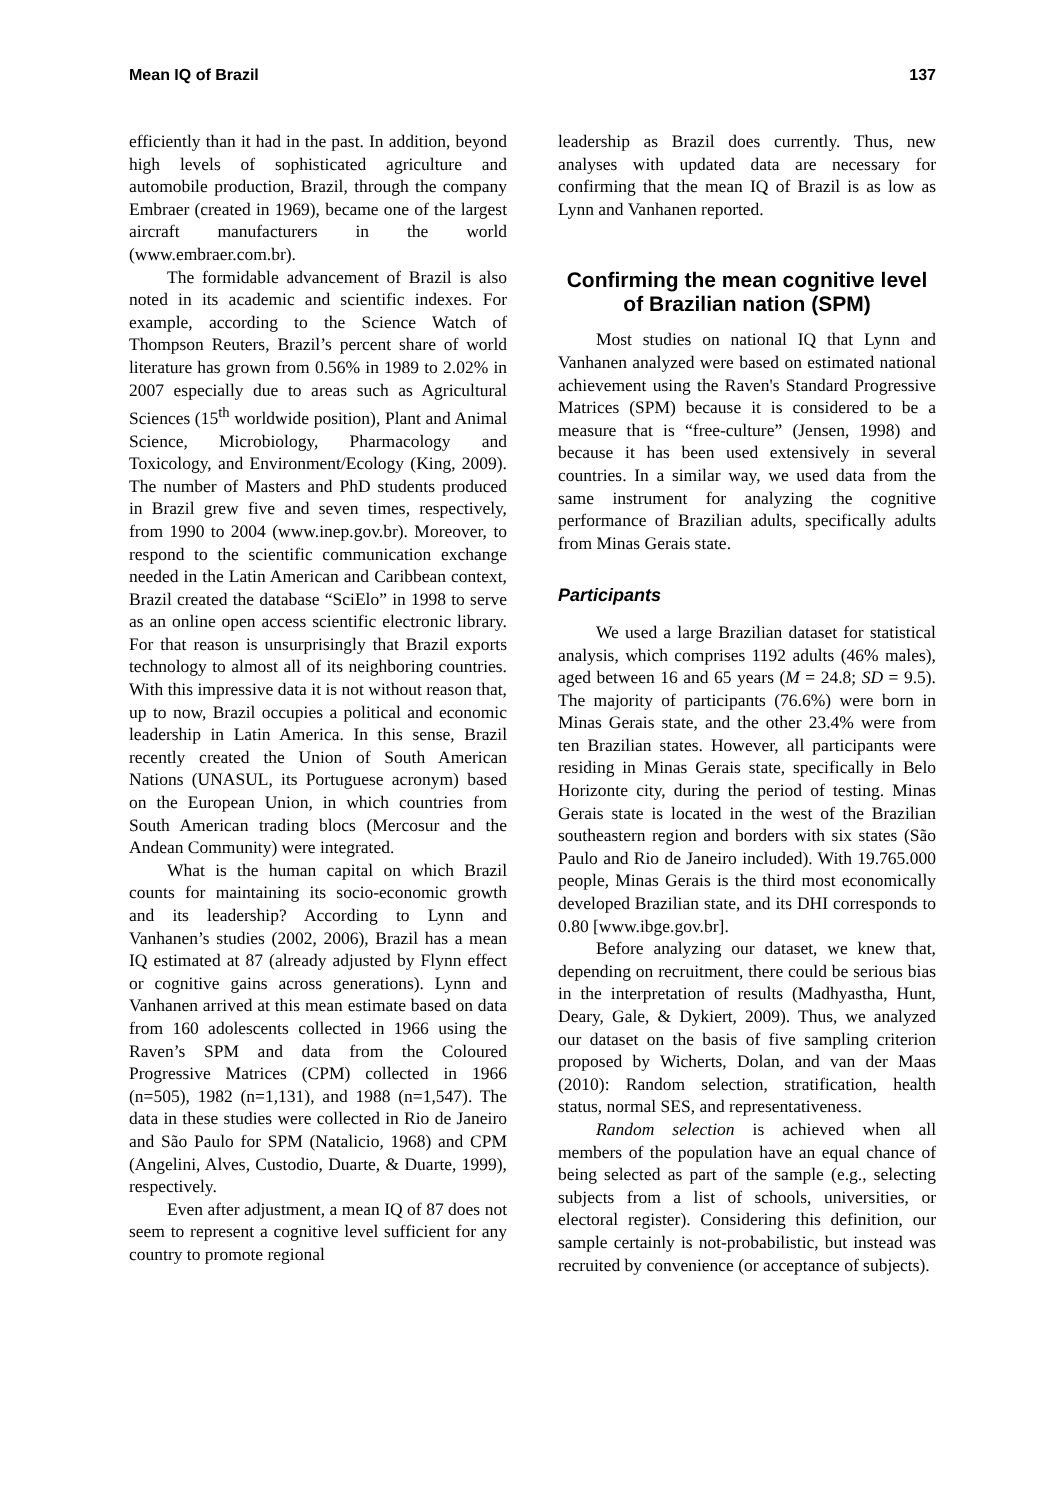Mean IQ of Brazil 137
efficiently than it had in the past. In addition, beyond high levels of sophisticated agriculture and automobile production, Brazil, through the company Embraer (created in 1969), became one of the largest aircraft manufacturers in the world (www.embraer.com.br).
The formidable advancement of Brazil is also noted in its academic and scientific indexes. For example, according to the Science Watch of Thompson Reuters, Brazil’s percent share of world literature has grown from 0.56% in 1989 to 2.02% in 2007 especially due to areas such as Agricultural Sciences (15<sup>th</sup> worldwide position), Plant and Animal Science, Microbiology, Pharmacology and Toxicology, and Environment/Ecology (King, 2009). The number of Masters and PhD students produced in Brazil grew five and seven times, respectively, from 1990 to 2004 (www.inep.gov.br). Moreover, to respond to the scientific communication exchange needed in the Latin American and Caribbean context, Brazil created the database “SciElo” in 1998 to serve as an online open access scientific electronic library. For that reason is unsurprisingly that Brazil exports technology to almost all of its neighboring countries. With this impressive data it is not without reason that, up to now, Brazil occupies a political and economic leadership in Latin America. In this sense, Brazil recently created the Union of South American Nations (UNASUL, its Portuguese acronym) based on the European Union, in which countries from South American trading blocs (Mercosur and the Andean Community) were integrated.
What is the human capital on which Brazil counts for maintaining its socio-economic growth and its leadership? According to Lynn and Vanhanen’s studies (2002, 2006), Brazil has a mean IQ estimated at 87 (already adjusted by Flynn effect or cognitive gains across generations). Lynn and Vanhanen arrived at this mean estimate based on data from 160 adolescents collected in 1966 using the Raven’s SPM and data from the Coloured Progressive Matrices (CPM) collected in 1966 (n=505), 1982 (n=1,131), and 1988 (n=1,547). The data in these studies were collected in Rio de Janeiro and São Paulo for SPM (Natalicio, 1968) and CPM (Angelini, Alves, Custodio, Duarte, & Duarte, 1999), respectively.
Even after adjustment, a mean IQ of 87 does not seem to represent a cognitive level sufficient for any country to promote regional
leadership as Brazil does currently. Thus, new analyses with updated data are necessary for confirming that the mean IQ of Brazil is as low as Lynn and Vanhanen reported.
Confirming the mean cognitive level of Brazilian nation (SPM)
Most studies on national IQ that Lynn and Vanhanen analyzed were based on estimated national achievement using the Raven's Standard Progressive Matrices (SPM) because it is considered to be a measure that is “free-culture” (Jensen, 1998) and because it has been used extensively in several countries. In a similar way, we used data from the same instrument for analyzing the cognitive performance of Brazilian adults, specifically adults from Minas Gerais state.
Participants
We used a large Brazilian dataset for statistical analysis, which comprises 1192 adults (46% males), aged between 16 and 65 years (M = 24.8; SD = 9.5). The majority of participants (76.6%) were born in Minas Gerais state, and the other 23.4% were from ten Brazilian states. However, all participants were residing in Minas Gerais state, specifically in Belo Horizonte city, during the period of testing. Minas Gerais state is located in the west of the Brazilian southeastern region and borders with six states (São Paulo and Rio de Janeiro included). With 19.765.000 people, Minas Gerais is the third most economically developed Brazilian state, and its DHI corresponds to 0.80 [www.ibge.gov.br].
Before analyzing our dataset, we knew that, depending on recruitment, there could be serious bias in the interpretation of results (Madhyastha, Hunt, Deary, Gale, & Dykiert, 2009). Thus, we analyzed our dataset on the basis of five sampling criterion proposed by Wicherts, Dolan, and van der Maas (2010): Random selection, stratification, health status, normal SES, and representativeness.
Random selection is achieved when all members of the population have an equal chance of being selected as part of the sample (e.g., selecting subjects from a list of schools, universities, or electoral register). Considering this definition, our sample certainly is not-probabilistic, but instead was recruited by convenience (or acceptance of subjects).